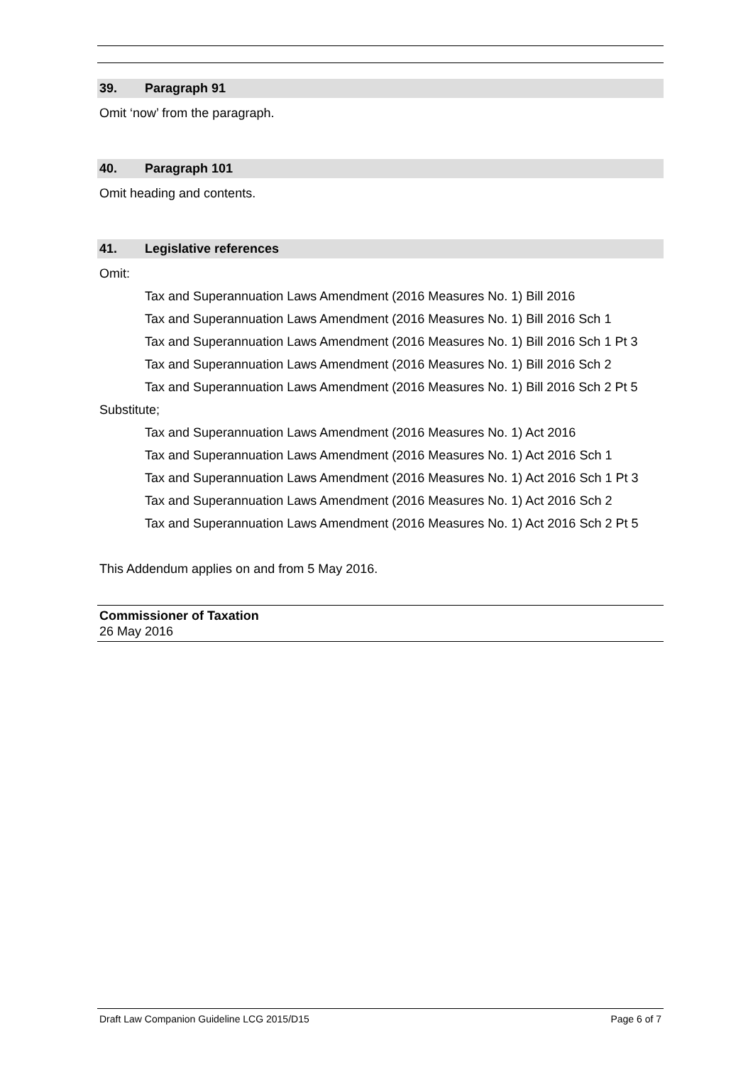39. Paragraph 91
Omit ‘now’ from the paragraph.
40. Paragraph 101
Omit heading and contents.
41. Legislative references
Omit:
Tax and Superannuation Laws Amendment (2016 Measures No. 1) Bill 2016
Tax and Superannuation Laws Amendment (2016 Measures No. 1) Bill 2016 Sch 1
Tax and Superannuation Laws Amendment (2016 Measures No. 1) Bill 2016 Sch 1 Pt 3
Tax and Superannuation Laws Amendment (2016 Measures No. 1) Bill 2016 Sch 2
Tax and Superannuation Laws Amendment (2016 Measures No. 1) Bill 2016 Sch 2 Pt 5
Substitute;
Tax and Superannuation Laws Amendment (2016 Measures No. 1) Act 2016
Tax and Superannuation Laws Amendment (2016 Measures No. 1) Act 2016 Sch 1
Tax and Superannuation Laws Amendment (2016 Measures No. 1) Act 2016 Sch 1 Pt 3
Tax and Superannuation Laws Amendment (2016 Measures No. 1) Act 2016 Sch 2
Tax and Superannuation Laws Amendment (2016 Measures No. 1) Act 2016 Sch 2 Pt 5
This Addendum applies on and from 5 May 2016.
Commissioner of Taxation
26 May 2016
Draft Law Companion Guideline LCG 2015/D15 Page 6 of 7